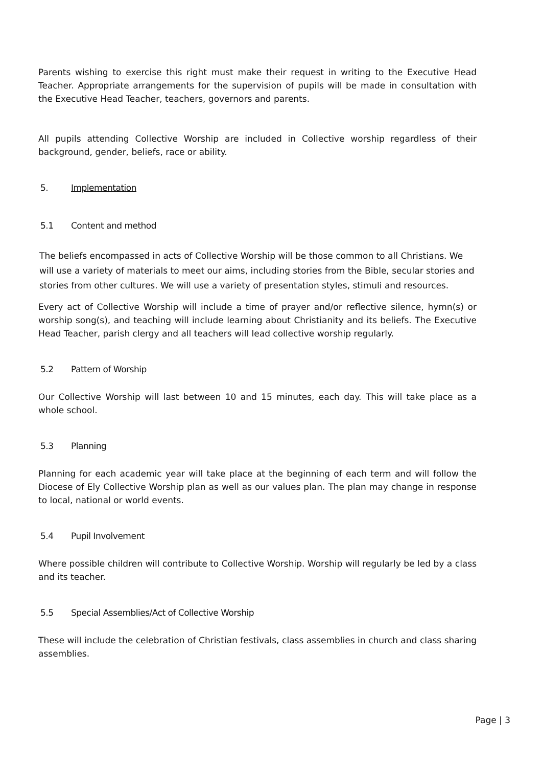Parents wishing to exercise this right must make their request in writing to the Executive Head Teacher. Appropriate arrangements for the supervision of pupils will be made in consultation with the Executive Head Teacher, teachers, governors and parents.
All pupils attending Collective Worship are included in Collective worship regardless of their background, gender, beliefs, race or ability.
5. Implementation
5.1 Content and method
The beliefs encompassed in acts of Collective Worship will be those common to all Christians. We will use a variety of materials to meet our aims, including stories from the Bible, secular stories and stories from other cultures. We will use a variety of presentation styles, stimuli and resources.
Every act of Collective Worship will include a time of prayer and/or reflective silence, hymn(s) or worship song(s), and teaching will include learning about Christianity and its beliefs. The Executive Head Teacher, parish clergy and all teachers will lead collective worship regularly.
5.2 Pattern of Worship
Our Collective Worship will last between 10 and 15 minutes, each day. This will take place as a whole school.
5.3 Planning
Planning for each academic year will take place at the beginning of each term and will follow the Diocese of Ely Collective Worship plan as well as our values plan. The plan may change in response to local, national or world events.
5.4 Pupil Involvement
Where possible children will contribute to Collective Worship. Worship will regularly be led by a class and its teacher.
5.5 Special Assemblies/Act of Collective Worship
These will include the celebration of Christian festivals, class assemblies in church and class sharing assemblies.
Page | 3